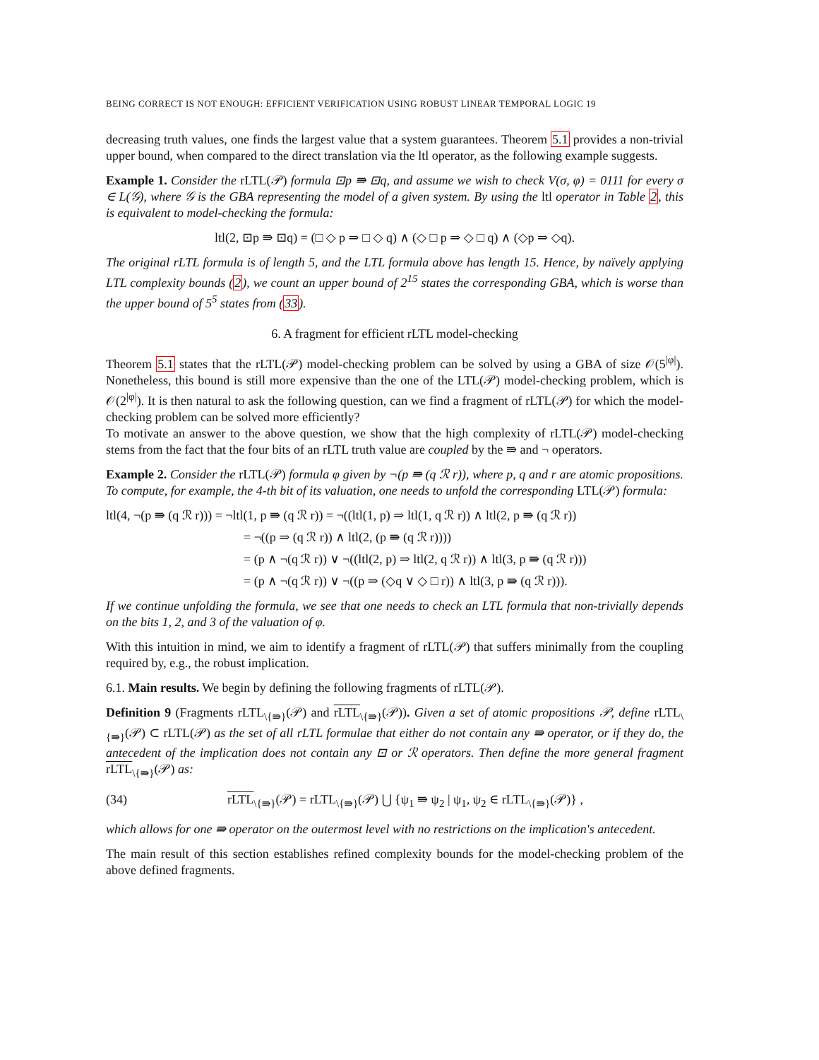BEING CORRECT IS NOT ENOUGH: EFFICIENT VERIFICATION USING ROBUST LINEAR TEMPORAL LOGIC 19
decreasing truth values, one finds the largest value that a system guarantees. Theorem 5.1 provides a non-trivial upper bound, when compared to the direct translation via the ltl operator, as the following example suggests.
Example 1. Consider the rLTL(𝒫) formula ⊡p ⇛ ⊡q, and assume we wish to check V(σ, φ) = 0111 for every σ ∈ L(𝒢), where 𝒢 is the GBA representing the model of a given system. By using the ltl operator in Table 2, this is equivalent to model-checking the formula:
ltl(2, ⊡p ⇛ ⊡q) = (□ ◇ p ⇒ □ ◇ q) ∧ (◇ □ p ⇒ ◇ □ q) ∧ (◇p ⇒ ◇q).
The original rLTL formula is of length 5, and the LTL formula above has length 15. Hence, by naïvely applying LTL complexity bounds (2), we count an upper bound of 2<sup>15</sup> states the corresponding GBA, which is worse than the upper bound of 5<sup>5</sup> states from (33).
6. A fragment for efficient rLTL model-checking
Theorem 5.1 states that the rLTL(𝒫) model-checking problem can be solved by using a GBA of size 𝒪(5<sup>|φ|</sup>). Nonetheless, this bound is still more expensive than the one of the LTL(𝒫) model-checking problem, which is 𝒪(2<sup>|φ|</sup>). It is then natural to ask the following question, can we find a fragment of rLTL(𝒫) for which the model-checking problem can be solved more efficiently?
To motivate an answer to the above question, we show that the high complexity of rLTL(𝒫) model-checking stems from the fact that the four bits of an rLTL truth value are coupled by the ⇛ and ¬ operators.
Example 2. Consider the rLTL(𝒫) formula φ given by ¬(p ⇛ (q ℛ r)), where p, q and r are atomic propositions. To compute, for example, the 4-th bit of its valuation, one needs to unfold the corresponding LTL(𝒫) formula:
ltl(4, ¬(p ⇛ (q ℛ r))) = ¬ltl(1, p ⇛ (q ℛ r)) = ¬((ltl(1, p) ⇒ ltl(1, q ℛ r)) ∧ ltl(2, p ⇛ (q ℛ r))
= ¬((p ⇒ (q ℛ r)) ∧ ltl(2, (p ⇛ (q ℛ r))))
= (p ∧ ¬(q ℛ r)) ∨ ¬((ltl(2, p) ⇒ ltl(2, q ℛ r)) ∧ ltl(3, p ⇛ (q ℛ r)))
= (p ∧ ¬(q ℛ r)) ∨ ¬((p ⇒ (◇q ∨ ◇ □ r)) ∧ ltl(3, p ⇛ (q ℛ r))).
If we continue unfolding the formula, we see that one needs to check an LTL formula that non-trivially depends on the bits 1, 2, and 3 of the valuation of φ.
With this intuition in mind, we aim to identify a fragment of rLTL(𝒫) that suffers minimally from the coupling required by, e.g., the robust implication.
6.1. Main results. We begin by defining the following fragments of rLTL(𝒫).
Definition 9 (Fragments rLTL<sub>\{⇛}</sub>(𝒫) and rLTL<sub>\{⇛}</sub>(𝒫)). Given a set of atomic propositions 𝒫, define rLTL<sub>\{⇛}</sub>(𝒫) ⊂ rLTL(𝒫) as the set of all rLTL formulae that either do not contain any ⇛ operator, or if they do, the antecedent of the implication does not contain any ⊡ or ℛ operators. Then define the more general fragment rLTL<sub>\{⇛}</sub>(𝒫) as:
(34) rLTL<sub>\{⇛}</sub>(𝒫) = rLTL<sub>\{⇛}</sub>(𝒫) ⋃ {ψ<sub>1</sub> ⇛ ψ<sub>2</sub> | ψ<sub>1</sub>, ψ<sub>2</sub> ∈ rLTL<sub>\{⇛}</sub>(𝒫)} ,
which allows for one ⇛ operator on the outermost level with no restrictions on the implication's antecedent.
The main result of this section establishes refined complexity bounds for the model-checking problem of the above defined fragments.